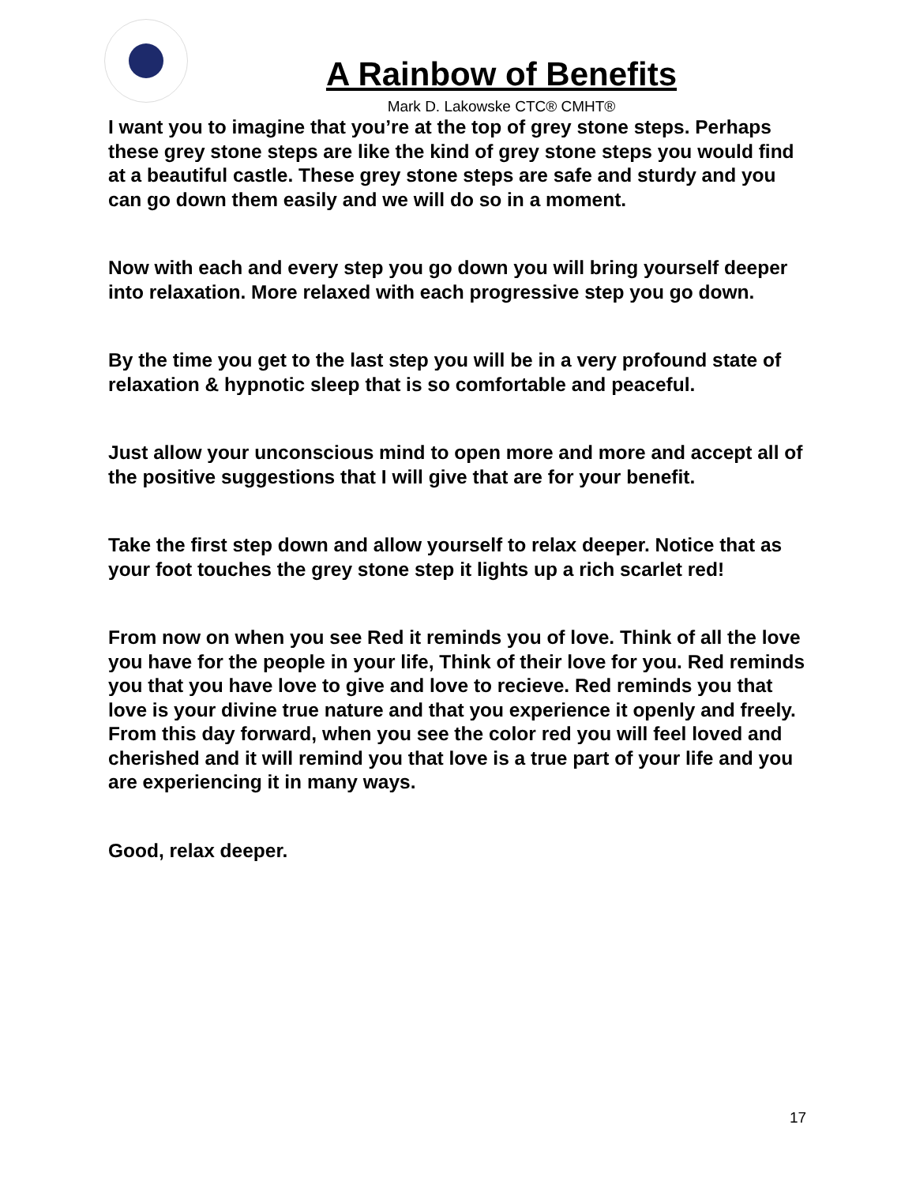A Rainbow of Benefits
Mark D. Lakowske CTC® CMHT®
I want you to imagine that you’re at the top of grey stone steps. Perhaps these grey stone steps are like the kind of grey stone steps you would find at a beautiful castle. These grey stone steps are safe and sturdy and you can go down them easily and we will do so in a moment.
Now with each and every step you go down you will bring yourself deeper into relaxation. More relaxed with each progressive step you go down.
By the time you get to the last step you will be in a very profound state of relaxation & hypnotic sleep that is so comfortable and peaceful.
Just allow your unconscious mind to open more and more and accept all of the positive suggestions that I will give that are for your benefit.
Take the first step down and allow yourself to relax deeper. Notice that as your foot touches the grey stone step it lights up a rich scarlet red!
From now on when you see Red it reminds you of love. Think of all the love you have for the people in your life, Think of their love for you. Red reminds you that you have love to give and love to recieve. Red reminds you that love is your divine true nature and that you experience it openly and freely. From this day forward, when you see the color red you will feel loved and cherished and it will remind you that love is a true part of your life and you are experiencing it in many ways.
Good, relax deeper.
17